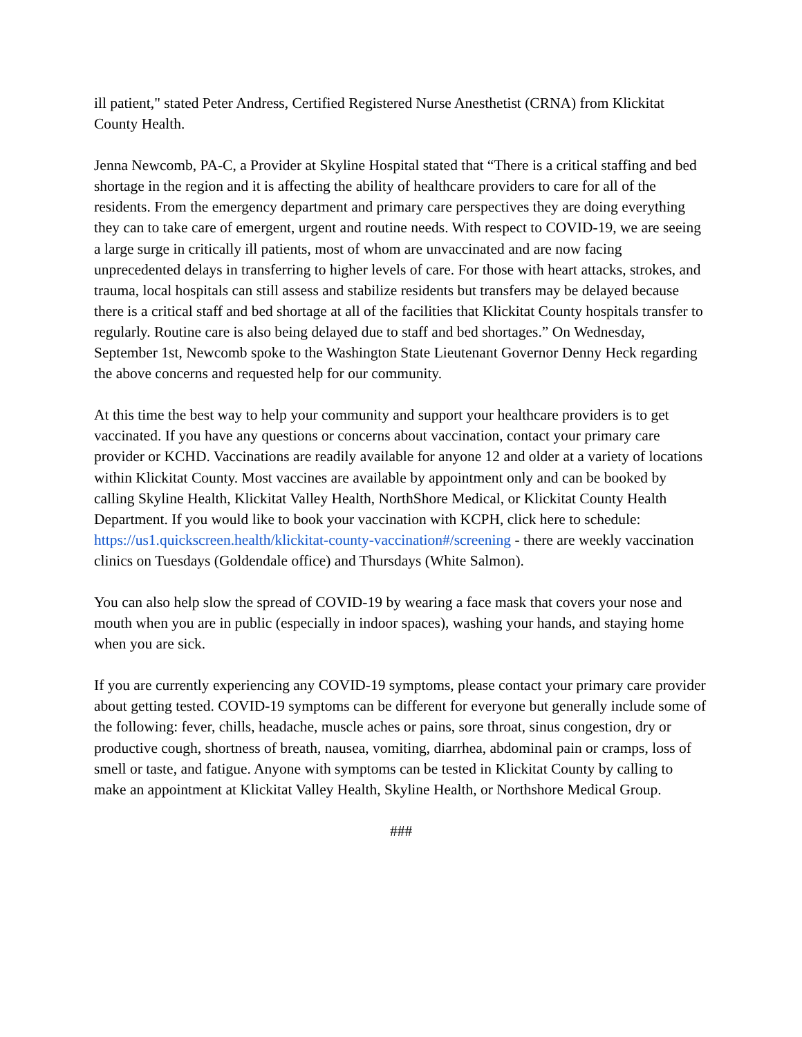ill patient," stated Peter Andress, Certified Registered Nurse Anesthetist (CRNA) from Klickitat County Health.
Jenna Newcomb, PA-C, a Provider at Skyline Hospital stated that “There is a critical staffing and bed shortage in the region and it is affecting the ability of healthcare providers to care for all of the residents. From the emergency department and primary care perspectives they are doing everything they can to take care of emergent, urgent and routine needs. With respect to COVID-19, we are seeing a large surge in critically ill patients, most of whom are unvaccinated and are now facing unprecedented delays in transferring to higher levels of care. For those with heart attacks, strokes, and trauma, local hospitals can still assess and stabilize residents but transfers may be delayed because there is a critical staff and bed shortage at all of the facilities that Klickitat County hospitals transfer to regularly. Routine care is also being delayed due to staff and bed shortages.” On Wednesday, September 1st, Newcomb spoke to the Washington State Lieutenant Governor Denny Heck regarding the above concerns and requested help for our community.
At this time the best way to help your community and support your healthcare providers is to get vaccinated. If you have any questions or concerns about vaccination, contact your primary care provider or KCHD. Vaccinations are readily available for anyone 12 and older at a variety of locations within Klickitat County. Most vaccines are available by appointment only and can be booked by calling Skyline Health, Klickitat Valley Health, NorthShore Medical, or Klickitat County Health Department. If you would like to book your vaccination with KCPH, click here to schedule: https://us1.quickscreen.health/klickitat-county-vaccination#/screening - there are weekly vaccination clinics on Tuesdays (Goldendale office) and Thursdays (White Salmon).
You can also help slow the spread of COVID-19 by wearing a face mask that covers your nose and mouth when you are in public (especially in indoor spaces), washing your hands, and staying home when you are sick.
If you are currently experiencing any COVID-19 symptoms, please contact your primary care provider about getting tested. COVID-19 symptoms can be different for everyone but generally include some of the following: fever, chills, headache, muscle aches or pains, sore throat, sinus congestion, dry or productive cough, shortness of breath, nausea, vomiting, diarrhea, abdominal pain or cramps, loss of smell or taste, and fatigue. Anyone with symptoms can be tested in Klickitat County by calling to make an appointment at Klickitat Valley Health, Skyline Health, or Northshore Medical Group.
###